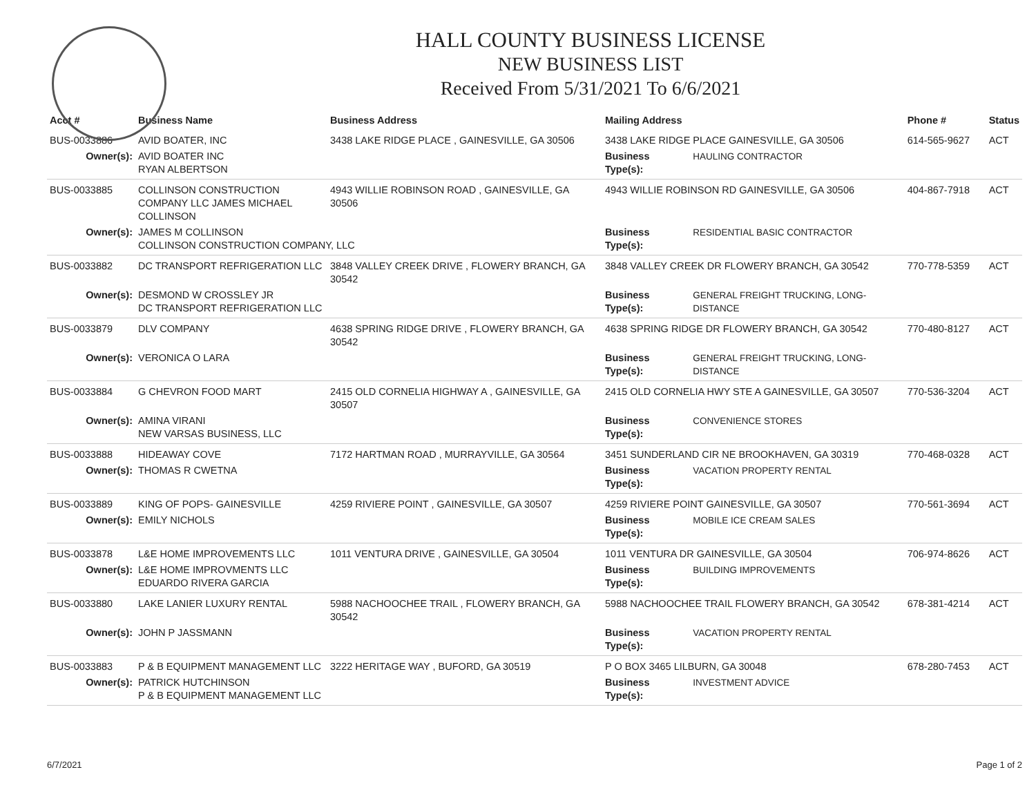HALL COUNTY BUSINESS LICENSE
NEW BUSINESS LIST
Received From 5/31/2021 To 6/6/2021
| Acct # | Business Name | Business Address | Mailing Address | | Phone # | Status |
| --- | --- | --- | --- | --- | --- | --- |
| BUS-0033886 | AVID BOATER, INC | 3438 LAKE RIDGE PLACE , GAINESVILLE, GA 30506 | 3438 LAKE RIDGE PLACE GAINESVILLE, GA 30506 | | 614-565-9627 | ACT |
| Owner(s): | AVID BOATER INC RYAN ALBERTSON | | Business Type(s): | HAULING CONTRACTOR | | |
| BUS-0033885 | COLLINSON CONSTRUCTION COMPANY LLC JAMES MICHAEL COLLINSON | 4943 WILLIE ROBINSON ROAD , GAINESVILLE, GA 30506 | 4943 WILLIE ROBINSON RD GAINESVILLE, GA 30506 | | 404-867-7918 | ACT |
| Owner(s): | JAMES M COLLINSON COLLINSON CONSTRUCTION COMPANY, LLC | | Business Type(s): | RESIDENTIAL BASIC CONTRACTOR | | |
| BUS-0033882 | DC TRANSPORT REFRIGERATION LLC | 3848 VALLEY CREEK DRIVE , FLOWERY BRANCH, GA 30542 | 3848 VALLEY CREEK DR FLOWERY BRANCH, GA 30542 | | 770-778-5359 | ACT |
| Owner(s): | DESMOND W CROSSLEY JR DC TRANSPORT REFRIGERATION LLC | | Business Type(s): | GENERAL FREIGHT TRUCKING, LONG-DISTANCE | | |
| BUS-0033879 | DLV COMPANY | 4638 SPRING RIDGE DRIVE , FLOWERY BRANCH, GA 30542 | 4638 SPRING RIDGE DR FLOWERY BRANCH, GA 30542 | | 770-480-8127 | ACT |
| Owner(s): | VERONICA O LARA | | Business Type(s): | GENERAL FREIGHT TRUCKING, LONG-DISTANCE | | |
| BUS-0033884 | G CHEVRON FOOD MART | 2415 OLD CORNELIA HIGHWAY A , GAINESVILLE, GA 30507 | 2415 OLD CORNELIA HWY STE A GAINESVILLE, GA 30507 | | 770-536-3204 | ACT |
| Owner(s): | AMINA VIRANI NEW VARSAS BUSINESS, LLC | | Business Type(s): | CONVENIENCE STORES | | |
| BUS-0033888 | HIDEAWAY COVE | 7172 HARTMAN ROAD , MURRAYVILLE, GA 30564 | 3451 SUNDERLAND CIR NE BROOKHAVEN, GA 30319 | | 770-468-0328 | ACT |
| Owner(s): | THOMAS R CWETNA | | Business Type(s): | VACATION PROPERTY RENTAL | | |
| BUS-0033889 | KING OF POPS- GAINESVILLE | 4259 RIVIERE POINT , GAINESVILLE, GA 30507 | 4259 RIVIERE POINT GAINESVILLE, GA 30507 | | 770-561-3694 | ACT |
| Owner(s): | EMILY NICHOLS | | Business Type(s): | MOBILE ICE CREAM SALES | | |
| BUS-0033878 | L&E HOME IMPROVEMENTS LLC | 1011 VENTURA DRIVE , GAINESVILLE, GA 30504 | 1011 VENTURA DR GAINESVILLE, GA 30504 | | 706-974-8626 | ACT |
| Owner(s): | L&E HOME IMPROVMENTS LLC EDUARDO RIVERA GARCIA | | Business Type(s): | BUILDING IMPROVEMENTS | | |
| BUS-0033880 | LAKE LANIER LUXURY RENTAL | 5988 NACHOOCHEE TRAIL , FLOWERY BRANCH, GA 30542 | 5988 NACHOOCHEE TRAIL FLOWERY BRANCH, GA 30542 | | 678-381-4214 | ACT |
| Owner(s): | JOHN P JASSMANN | | Business Type(s): | VACATION PROPERTY RENTAL | | |
| BUS-0033883 | P & B EQUIPMENT MANAGEMENT LLC | 3222 HERITAGE WAY , BUFORD, GA 30519 | P O BOX 3465 LILBURN, GA 30048 | | 678-280-7453 | ACT |
| Owner(s): | PATRICK HUTCHINSON P & B EQUIPMENT MANAGEMENT LLC | | Business Type(s): | INVESTMENT ADVICE | | |
6/7/2021 Page 1 of 2